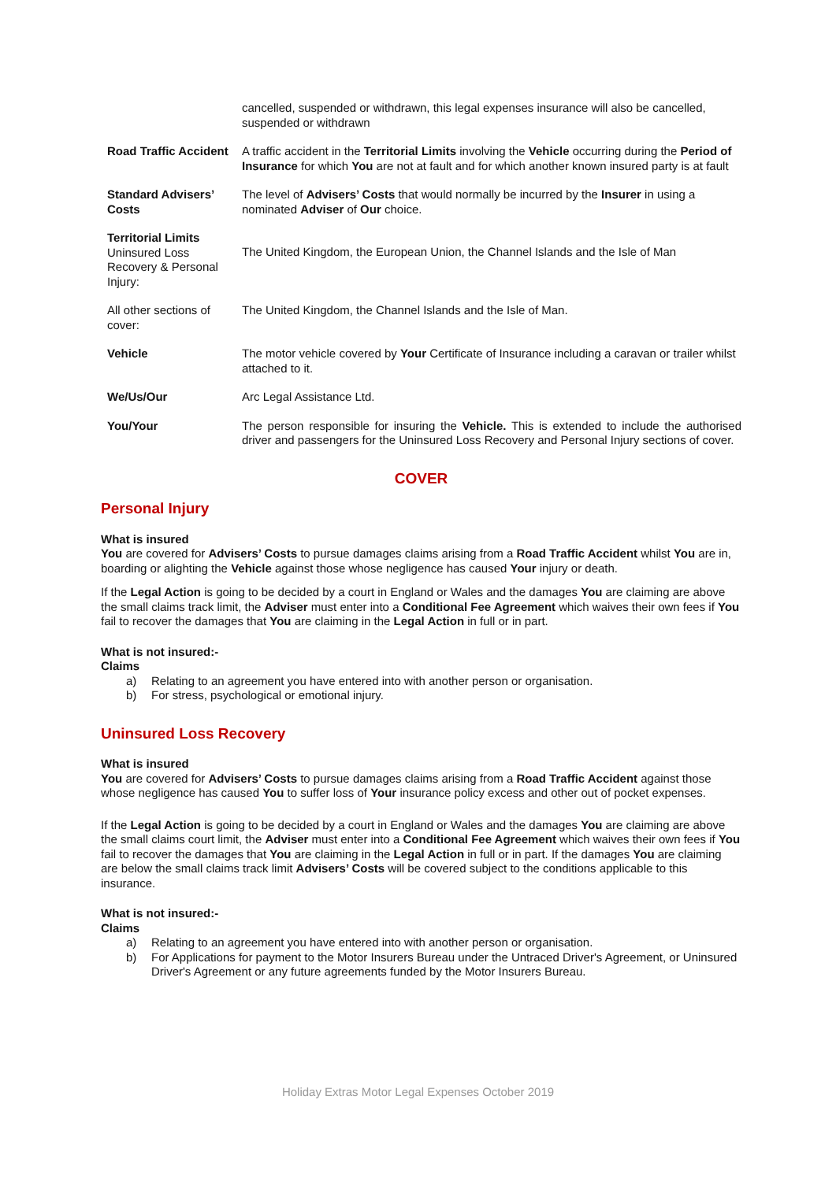| | cancelled, suspended or withdrawn, this legal expenses insurance will also be cancelled, suspended or withdrawn |
| Road Traffic Accident | A traffic accident in the Territorial Limits involving the Vehicle occurring during the Period of Insurance for which You are not at fault and for which another known insured party is at fault |
| Standard Advisers’ Costs | The level of Advisers’ Costs that would normally be incurred by the Insurer in using a nominated Adviser of Our choice. |
| Territorial Limits Uninsured Loss Recovery & Personal Injury: | The United Kingdom, the European Union, the Channel Islands and the Isle of Man |
| All other sections of cover: | The United Kingdom, the Channel Islands and the Isle of Man. |
| Vehicle | The motor vehicle covered by Your Certificate of Insurance including a caravan or trailer whilst attached to it. |
| We/Us/Our | Arc Legal Assistance Ltd. |
| You/Your | The person responsible for insuring the Vehicle. This is extended to include the authorised driver and passengers for the Uninsured Loss Recovery and Personal Injury sections of cover. |
COVER
Personal Injury
What is insured
You are covered for Advisers’ Costs to pursue damages claims arising from a Road Traffic Accident whilst You are in, boarding or alighting the Vehicle against those whose negligence has caused Your injury or death.
If the Legal Action is going to be decided by a court in England or Wales and the damages You are claiming are above the small claims track limit, the Adviser must enter into a Conditional Fee Agreement which waives their own fees if You fail to recover the damages that You are claiming in the Legal Action in full or in part.
What is not insured:-
Claims
a) Relating to an agreement you have entered into with another person or organisation.
b) For stress, psychological or emotional injury.
Uninsured Loss Recovery
What is insured
You are covered for Advisers’ Costs to pursue damages claims arising from a Road Traffic Accident against those whose negligence has caused You to suffer loss of Your insurance policy excess and other out of pocket expenses.
If the Legal Action is going to be decided by a court in England or Wales and the damages You are claiming are above the small claims court limit, the Adviser must enter into a Conditional Fee Agreement which waives their own fees if You fail to recover the damages that You are claiming in the Legal Action in full or in part. If the damages You are claiming are below the small claims track limit Advisers’ Costs will be covered subject to the conditions applicable to this insurance.
What is not insured:-
Claims
a) Relating to an agreement you have entered into with another person or organisation.
b) For Applications for payment to the Motor Insurers Bureau under the Untraced Driver's Agreement, or Uninsured Driver's Agreement or any future agreements funded by the Motor Insurers Bureau.
Holiday Extras Motor Legal Expenses October 2019